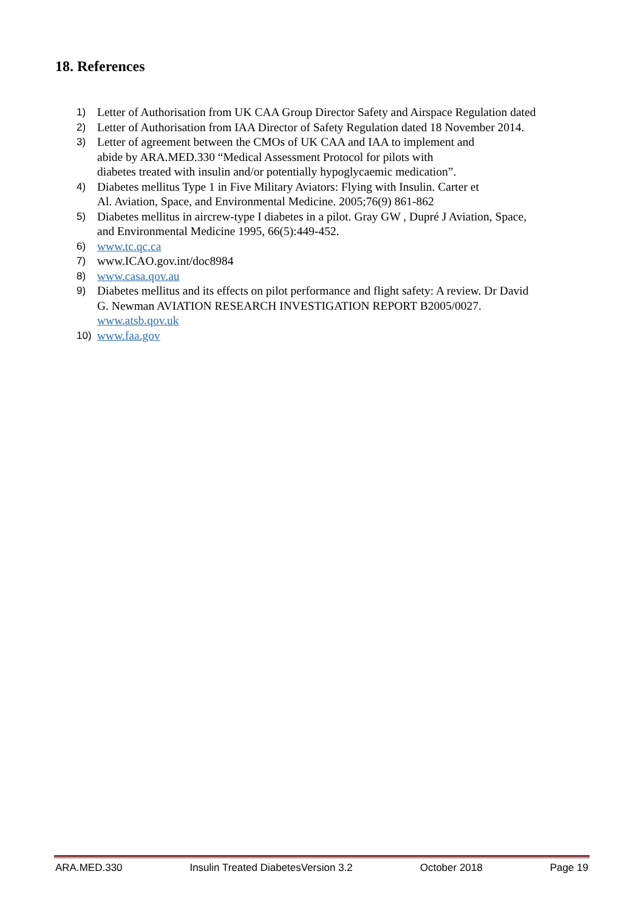18. References
1) Letter of Authorisation from UK CAA Group Director Safety and Airspace Regulation dated
2) Letter of Authorisation from IAA Director of Safety Regulation dated 18 November 2014.
3) Letter of agreement between the CMOs of UK CAA and IAA to implement and
abide by ARA.MED.330 “Medical Assessment Protocol for pilots with
diabetes treated with insulin and/or potentially hypoglycaemic medication”.
4) Diabetes mellitus Type 1 in Five Military Aviators: Flying with Insulin. Carter et
Al. Aviation, Space, and Environmental Medicine. 2005;76(9) 861-862
5) Diabetes mellitus in aircrew-type I diabetes in a pilot. Gray GW , Dupré J Aviation, Space,
and Environmental Medicine 1995, 66(5):449-452.
6) www.tc.qc.ca
7) www.ICAO.gov.int/doc8984
8) www.casa.qov.au
9) Diabetes mellitus and its effects on pilot performance and flight safety: A review. Dr David
G. Newman AVIATION RESEARCH INVESTIGATION REPORT B2005/0027.
www.atsb.qov.uk
10) www.faa.gov
ARA.MED.330 Insulin Treated DiabetesVersion 3.2 October 2018 Page 19